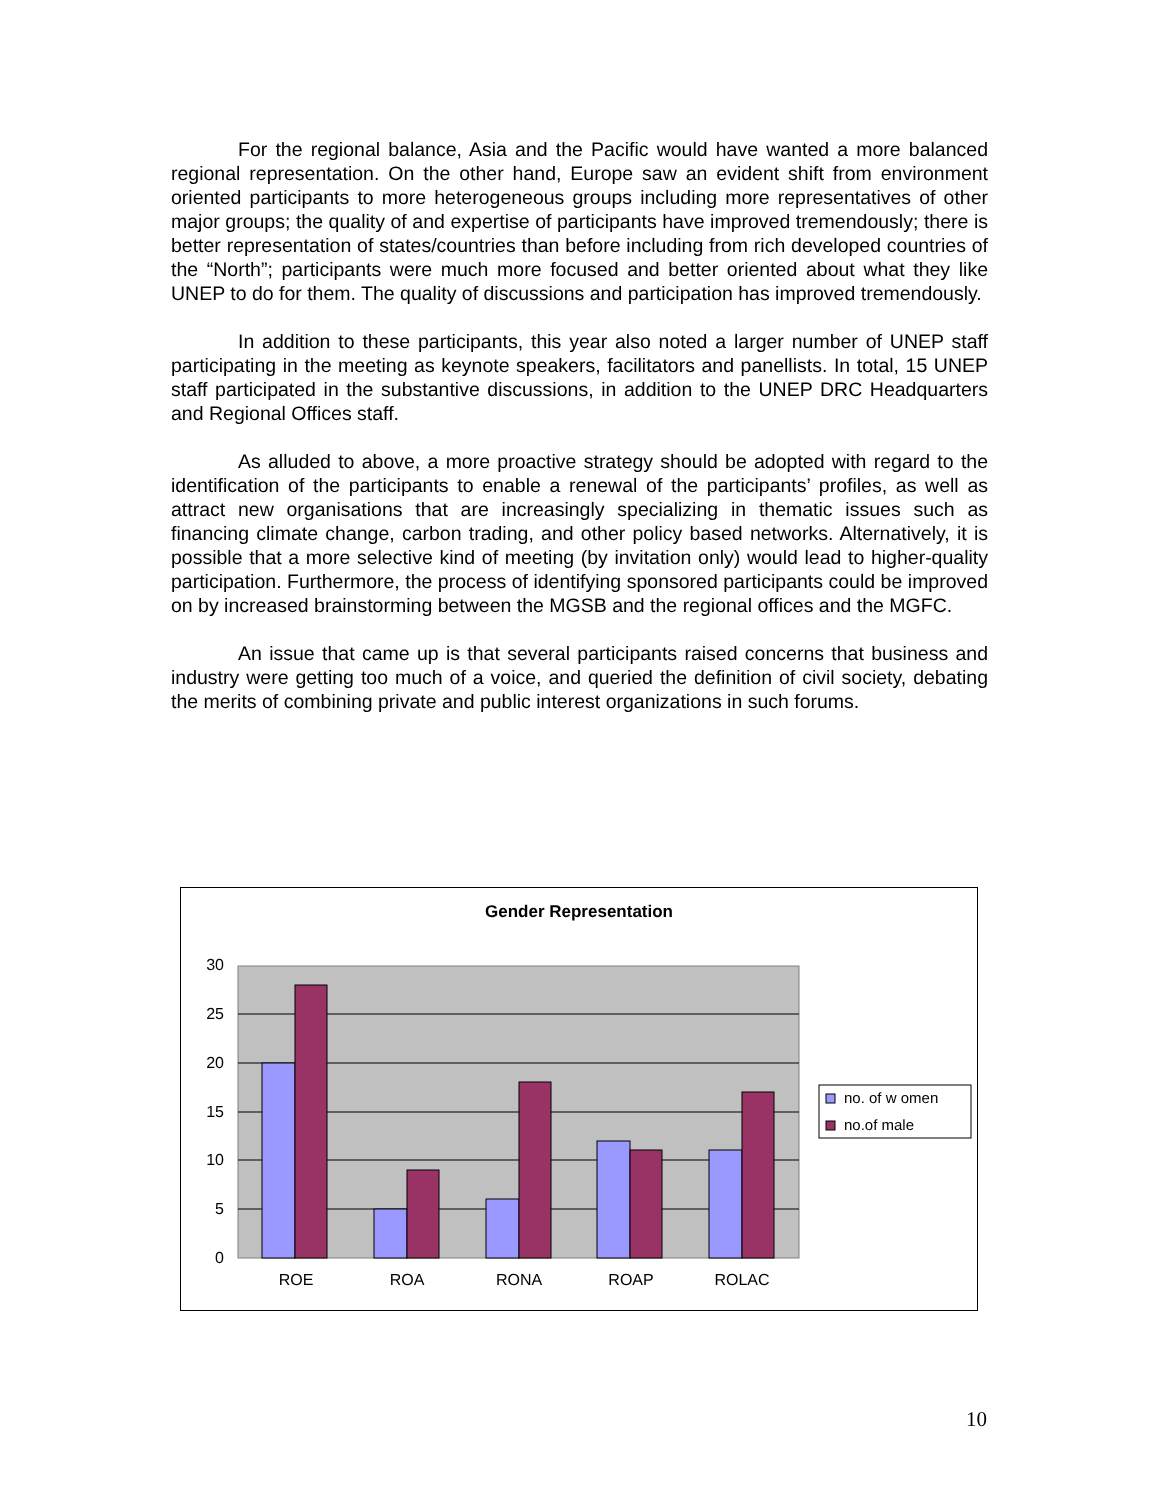For the regional balance, Asia and the Pacific would have wanted a more balanced regional representation. On the other hand, Europe saw an evident shift from environment oriented participants to more heterogeneous groups including more representatives of other major groups; the quality of and expertise of participants have improved tremendously; there is better representation of states/countries than before including from rich developed countries of the “North”; participants were much more focused and better oriented about what they like UNEP to do for them. The quality of discussions and participation has improved tremendously.
In addition to these participants, this year also noted a larger number of UNEP staff participating in the meeting as keynote speakers, facilitators and panellists. In total, 15 UNEP staff participated in the substantive discussions, in addition to the UNEP DRC Headquarters and Regional Offices staff.
As alluded to above, a more proactive strategy should be adopted with regard to the identification of the participants to enable a renewal of the participants’ profiles, as well as attract new organisations that are increasingly specializing in thematic issues such as financing climate change, carbon trading, and other policy based networks. Alternatively, it is possible that a more selective kind of meeting (by invitation only) would lead to higher-quality participation. Furthermore, the process of identifying sponsored participants could be improved on by increased brainstorming between the MGSB and the regional offices and the MGFC.
An issue that came up is that several participants raised concerns that business and industry were getting too much of a voice, and queried the definition of civil society, debating the merits of combining private and public interest organizations in such forums.
Gender Representation
30
25
20
15
10
5
0
ROE
ROA
RONA
ROAP
ROLAC
no. of w omen
no.of male
10